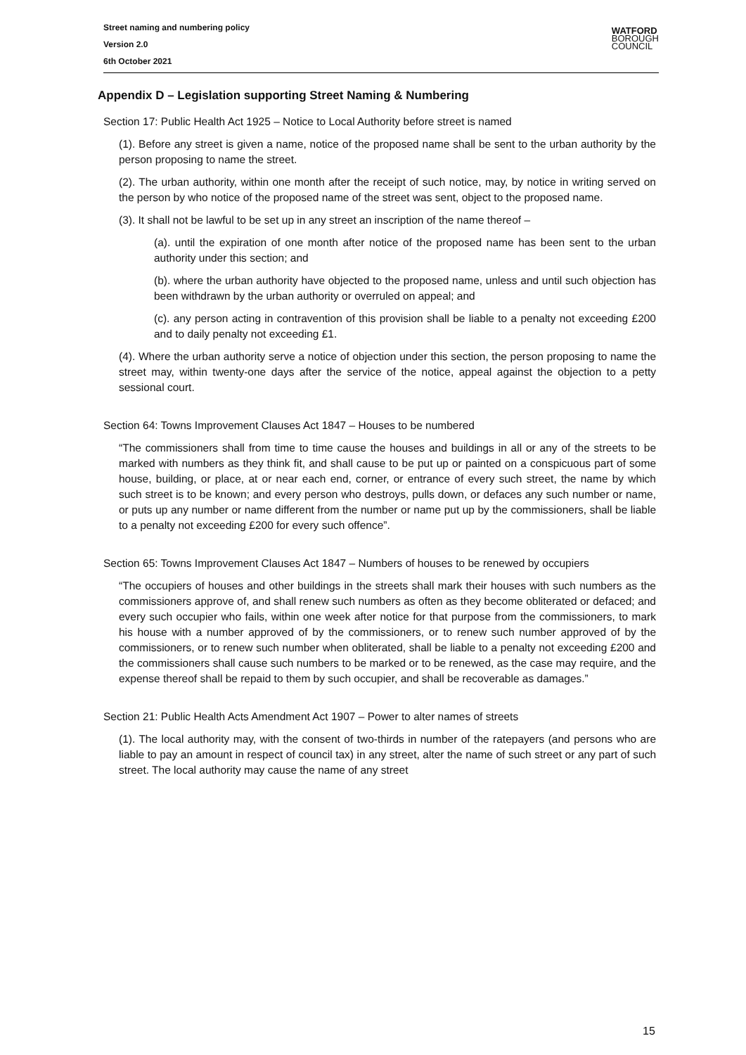Street naming and numbering policy
Version 2.0
6th October 2021
WATFORD
BOROUGH
COUNCIL
Appendix D – Legislation supporting Street Naming & Numbering
Section 17: Public Health Act 1925 – Notice to Local Authority before street is named
(1). Before any street is given a name, notice of the proposed name shall be sent to the urban authority by the person proposing to name the street.
(2). The urban authority, within one month after the receipt of such notice, may, by notice in writing served on the person by who notice of the proposed name of the street was sent, object to the proposed name.
(3). It shall not be lawful to be set up in any street an inscription of the name thereof –
(a). until the expiration of one month after notice of the proposed name has been sent to the urban authority under this section; and
(b). where the urban authority have objected to the proposed name, unless and until such objection has been withdrawn by the urban authority or overruled on appeal; and
(c). any person acting in contravention of this provision shall be liable to a penalty not exceeding £200 and to daily penalty not exceeding £1.
(4). Where the urban authority serve a notice of objection under this section, the person proposing to name the street may, within twenty-one days after the service of the notice, appeal against the objection to a petty sessional court.
Section 64: Towns Improvement Clauses Act 1847 – Houses to be numbered
“The commissioners shall from time to time cause the houses and buildings in all or any of the streets to be marked with numbers as they think fit, and shall cause to be put up or painted on a conspicuous part of some house, building, or place, at or near each end, corner, or entrance of every such street, the name by which such street is to be known; and every person who destroys, pulls down, or defaces any such number or name, or puts up any number or name different from the number or name put up by the commissioners, shall be liable to a penalty not exceeding £200 for every such offence”.
Section 65: Towns Improvement Clauses Act 1847 – Numbers of houses to be renewed by occupiers
“The occupiers of houses and other buildings in the streets shall mark their houses with such numbers as the commissioners approve of, and shall renew such numbers as often as they become obliterated or defaced; and every such occupier who fails, within one week after notice for that purpose from the commissioners, to mark his house with a number approved of by the commissioners, or to renew such number approved of by the commissioners, or to renew such number when obliterated, shall be liable to a penalty not exceeding £200 and the commissioners shall cause such numbers to be marked or to be renewed, as the case may require, and the expense thereof shall be repaid to them by such occupier, and shall be recoverable as damages.”
Section 21: Public Health Acts Amendment Act 1907 – Power to alter names of streets
(1). The local authority may, with the consent of two-thirds in number of the ratepayers (and persons who are liable to pay an amount in respect of council tax) in any street, alter the name of such street or any part of such street. The local authority may cause the name of any street
15